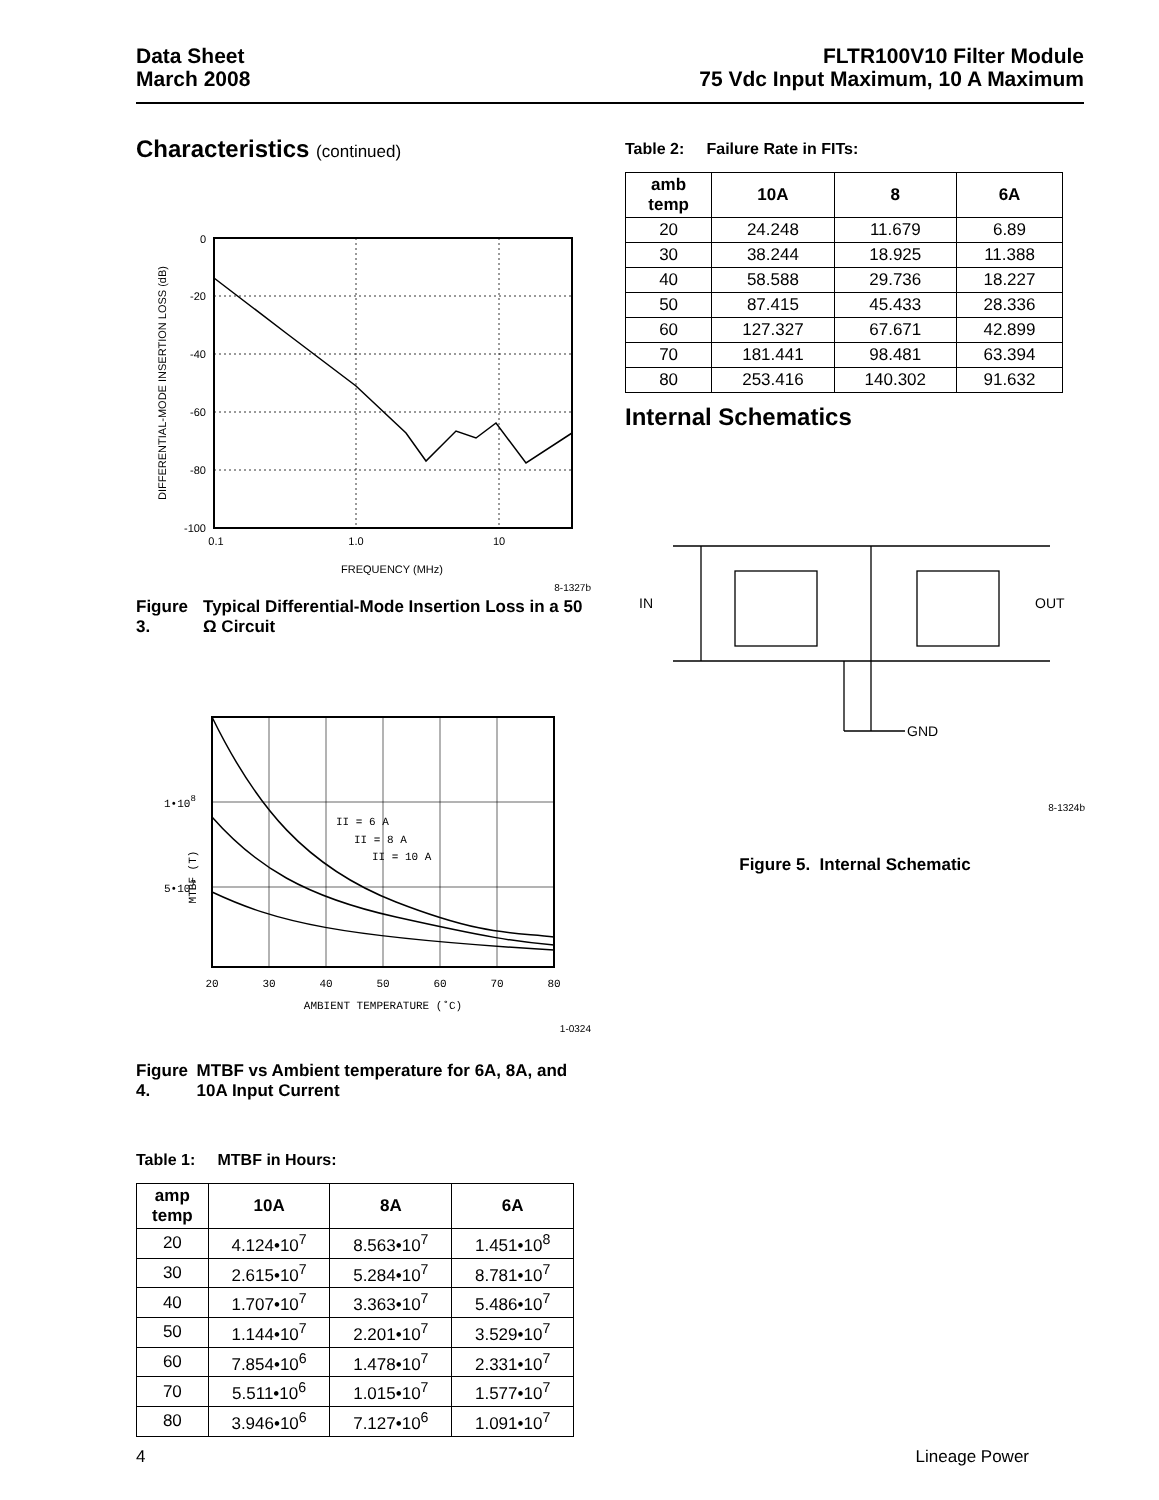Data Sheet
March 2008
FLTR100V10 Filter Module
75 Vdc Input Maximum, 10 A Maximum
Characteristics (continued)
DIFFERENTIAL-MODE INSERTION LOSS (dB)
0
-20
-40
-60
-80
-100
0.1
1.0
10
FREQUENCY (MHz)
8-1327b
Figure 3. Typical Differential-Mode Insertion Loss in a 50 Ω Circuit
MTBF (T)
1•108
5•107
II = 6 A
II = 8 A
II = 10 A
20
30
40
50
60
70
80
AMBIENT TEMPERATURE (˚C)
1-0324
Figure 4. MTBF vs Ambient temperature for 6A, 8A, and 10A Input Current
Table 1: MTBF in Hours:
| amp temp | 10A | 8A | 6A |
| --- | --- | --- | --- |
| 20 | 4.124•10<sup>7</sup> | 8.563•10<sup>7</sup> | 1.451•10<sup>8</sup> |
| 30 | 2.615•10<sup>7</sup> | 5.284•10<sup>7</sup> | 8.781•10<sup>7</sup> |
| 40 | 1.707•10<sup>7</sup> | 3.363•10<sup>7</sup> | 5.486•10<sup>7</sup> |
| 50 | 1.144•10<sup>7</sup> | 2.201•10<sup>7</sup> | 3.529•10<sup>7</sup> |
| 60 | 7.854•10<sup>6</sup> | 1.478•10<sup>7</sup> | 2.331•10<sup>7</sup> |
| 70 | 5.511•10<sup>6</sup> | 1.015•10<sup>7</sup> | 1.577•10<sup>7</sup> |
| 80 | 3.946•10<sup>6</sup> | 7.127•10<sup>6</sup> | 1.091•10<sup>7</sup> |
Table 2: Failure Rate in FITs:
| amb temp | 10A | 8 | 6A |
| --- | --- | --- | --- |
| 20 | 24.248 | 11.679 | 6.89 |
| 30 | 38.244 | 18.925 | 11.388 |
| 40 | 58.588 | 29.736 | 18.227 |
| 50 | 87.415 | 45.433 | 28.336 |
| 60 | 127.327 | 67.671 | 42.899 |
| 70 | 181.441 | 98.481 | 63.394 |
| 80 | 253.416 | 140.302 | 91.632 |
Internal Schematics
IN
OUT
GND
8-1324b
Figure 5. Internal Schematic
4 Lineage Power